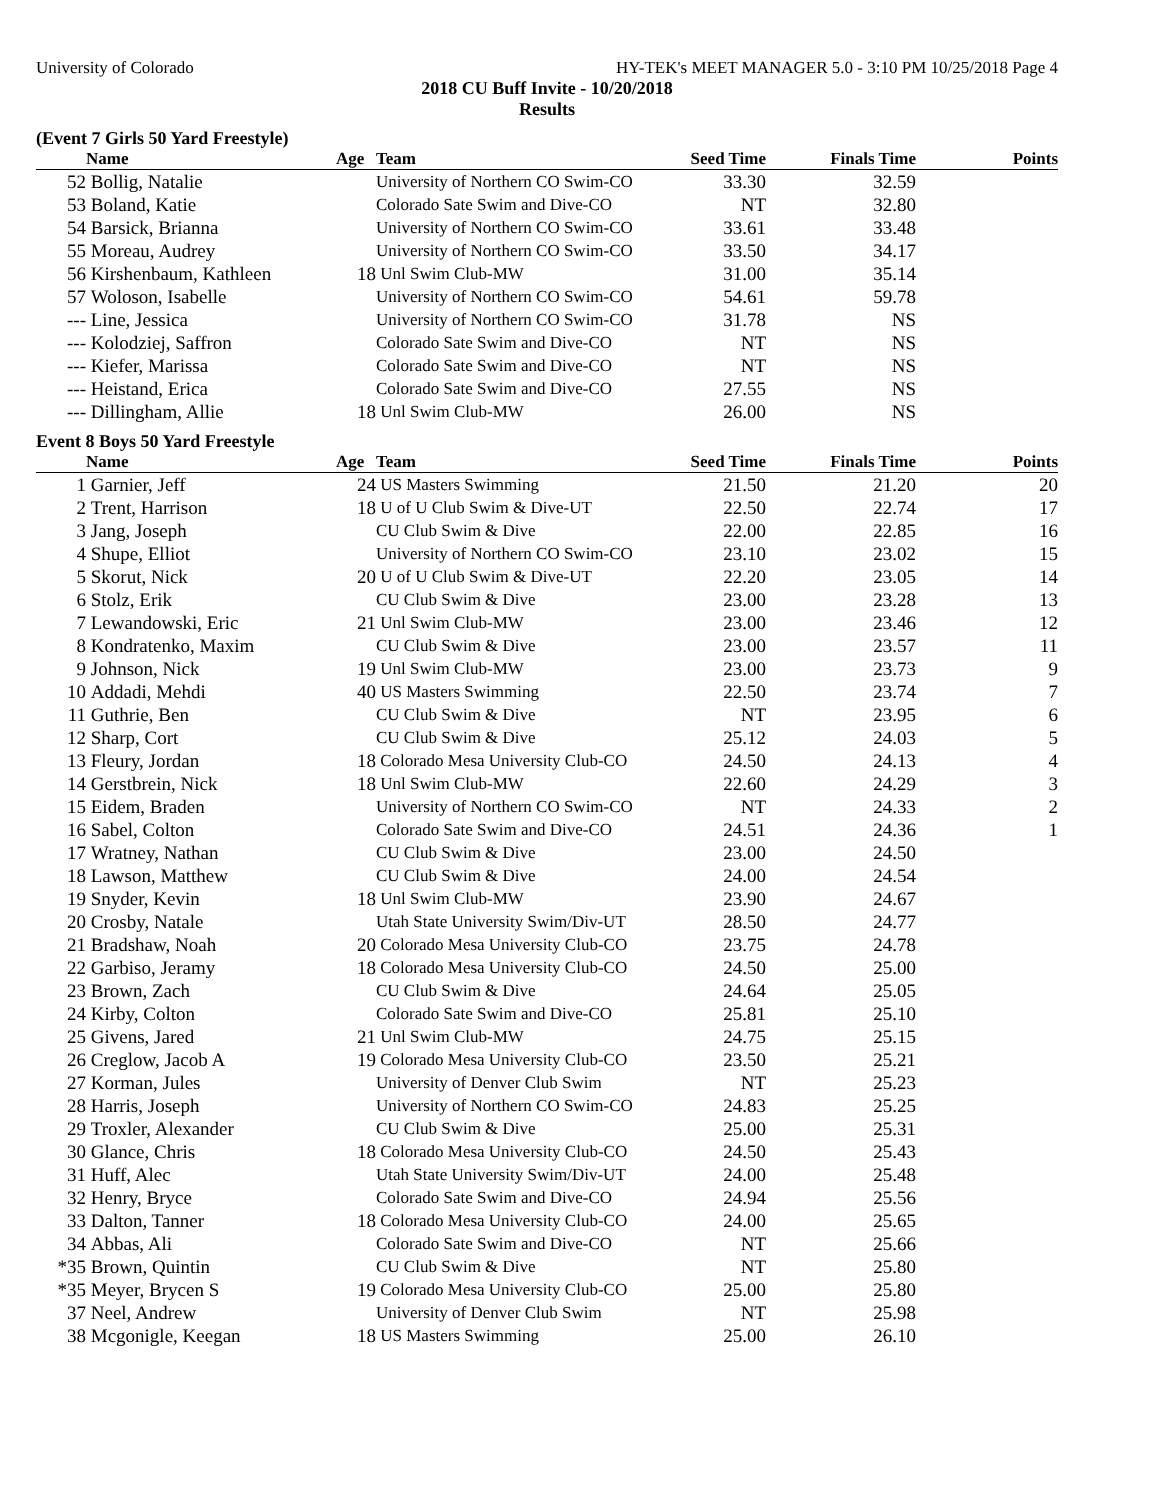University of Colorado HY-TEK's MEET MANAGER 5.0 - 3:10 PM 10/25/2018 Page 4
2018 CU Buff Invite - 10/20/2018
Results
(Event 7 Girls 50 Yard Freestyle)
| | Name | Age | Team | Seed Time | Finals Time | Points |
| --- | --- | --- | --- | --- | --- | --- |
| 52 | Bollig, Natalie | | University of Northern CO Swim-CO | 33.30 | 32.59 | |
| 53 | Boland, Katie | | Colorado Sate Swim and Dive-CO | NT | 32.80 | |
| 54 | Barsick, Brianna | | University of Northern CO Swim-CO | 33.61 | 33.48 | |
| 55 | Moreau, Audrey | | University of Northern CO Swim-CO | 33.50 | 34.17 | |
| 56 | Kirshenbaum, Kathleen | 18 | Unl Swim Club-MW | 31.00 | 35.14 | |
| 57 | Woloson, Isabelle | | University of Northern CO Swim-CO | 54.61 | 59.78 | |
| --- | Line, Jessica | | University of Northern CO Swim-CO | 31.78 | NS | |
| --- | Kolodziej, Saffron | | Colorado Sate Swim and Dive-CO | NT | NS | |
| --- | Kiefer, Marissa | | Colorado Sate Swim and Dive-CO | NT | NS | |
| --- | Heistand, Erica | | Colorado Sate Swim and Dive-CO | 27.55 | NS | |
| --- | Dillingham, Allie | 18 | Unl Swim Club-MW | 26.00 | NS | |
Event 8 Boys 50 Yard Freestyle
| | Name | Age | Team | Seed Time | Finals Time | Points |
| --- | --- | --- | --- | --- | --- | --- |
| 1 | Garnier, Jeff | 24 | US Masters Swimming | 21.50 | 21.20 | 20 |
| 2 | Trent, Harrison | 18 | U of U Club Swim & Dive-UT | 22.50 | 22.74 | 17 |
| 3 | Jang, Joseph | | CU Club Swim & Dive | 22.00 | 22.85 | 16 |
| 4 | Shupe, Elliot | | University of Northern CO Swim-CO | 23.10 | 23.02 | 15 |
| 5 | Skorut, Nick | 20 | U of U Club Swim & Dive-UT | 22.20 | 23.05 | 14 |
| 6 | Stolz, Erik | | CU Club Swim & Dive | 23.00 | 23.28 | 13 |
| 7 | Lewandowski, Eric | 21 | Unl Swim Club-MW | 23.00 | 23.46 | 12 |
| 8 | Kondratenko, Maxim | | CU Club Swim & Dive | 23.00 | 23.57 | 11 |
| 9 | Johnson, Nick | 19 | Unl Swim Club-MW | 23.00 | 23.73 | 9 |
| 10 | Addadi, Mehdi | 40 | US Masters Swimming | 22.50 | 23.74 | 7 |
| 11 | Guthrie, Ben | | CU Club Swim & Dive | NT | 23.95 | 6 |
| 12 | Sharp, Cort | | CU Club Swim & Dive | 25.12 | 24.03 | 5 |
| 13 | Fleury, Jordan | 18 | Colorado Mesa University Club-CO | 24.50 | 24.13 | 4 |
| 14 | Gerstbrein, Nick | 18 | Unl Swim Club-MW | 22.60 | 24.29 | 3 |
| 15 | Eidem, Braden | | University of Northern CO Swim-CO | NT | 24.33 | 2 |
| 16 | Sabel, Colton | | Colorado Sate Swim and Dive-CO | 24.51 | 24.36 | 1 |
| 17 | Wratney, Nathan | | CU Club Swim & Dive | 23.00 | 24.50 | |
| 18 | Lawson, Matthew | | CU Club Swim & Dive | 24.00 | 24.54 | |
| 19 | Snyder, Kevin | 18 | Unl Swim Club-MW | 23.90 | 24.67 | |
| 20 | Crosby, Natale | | Utah State University Swim/Div-UT | 28.50 | 24.77 | |
| 21 | Bradshaw, Noah | 20 | Colorado Mesa University Club-CO | 23.75 | 24.78 | |
| 22 | Garbiso, Jeramy | 18 | Colorado Mesa University Club-CO | 24.50 | 25.00 | |
| 23 | Brown, Zach | | CU Club Swim & Dive | 24.64 | 25.05 | |
| 24 | Kirby, Colton | | Colorado Sate Swim and Dive-CO | 25.81 | 25.10 | |
| 25 | Givens, Jared | 21 | Unl Swim Club-MW | 24.75 | 25.15 | |
| 26 | Creglow, Jacob A | 19 | Colorado Mesa University Club-CO | 23.50 | 25.21 | |
| 27 | Korman, Jules | | University of Denver Club Swim | NT | 25.23 | |
| 28 | Harris, Joseph | | University of Northern CO Swim-CO | 24.83 | 25.25 | |
| 29 | Troxler, Alexander | | CU Club Swim & Dive | 25.00 | 25.31 | |
| 30 | Glance, Chris | 18 | Colorado Mesa University Club-CO | 24.50 | 25.43 | |
| 31 | Huff, Alec | | Utah State University Swim/Div-UT | 24.00 | 25.48 | |
| 32 | Henry, Bryce | | Colorado Sate Swim and Dive-CO | 24.94 | 25.56 | |
| 33 | Dalton, Tanner | 18 | Colorado Mesa University Club-CO | 24.00 | 25.65 | |
| 34 | Abbas, Ali | | Colorado Sate Swim and Dive-CO | NT | 25.66 | |
| *35 | Brown, Quintin | | CU Club Swim & Dive | NT | 25.80 | |
| *35 | Meyer, Brycen S | 19 | Colorado Mesa University Club-CO | 25.00 | 25.80 | |
| 37 | Neel, Andrew | | University of Denver Club Swim | NT | 25.98 | |
| 38 | Mcgonigle, Keegan | 18 | US Masters Swimming | 25.00 | 26.10 | |